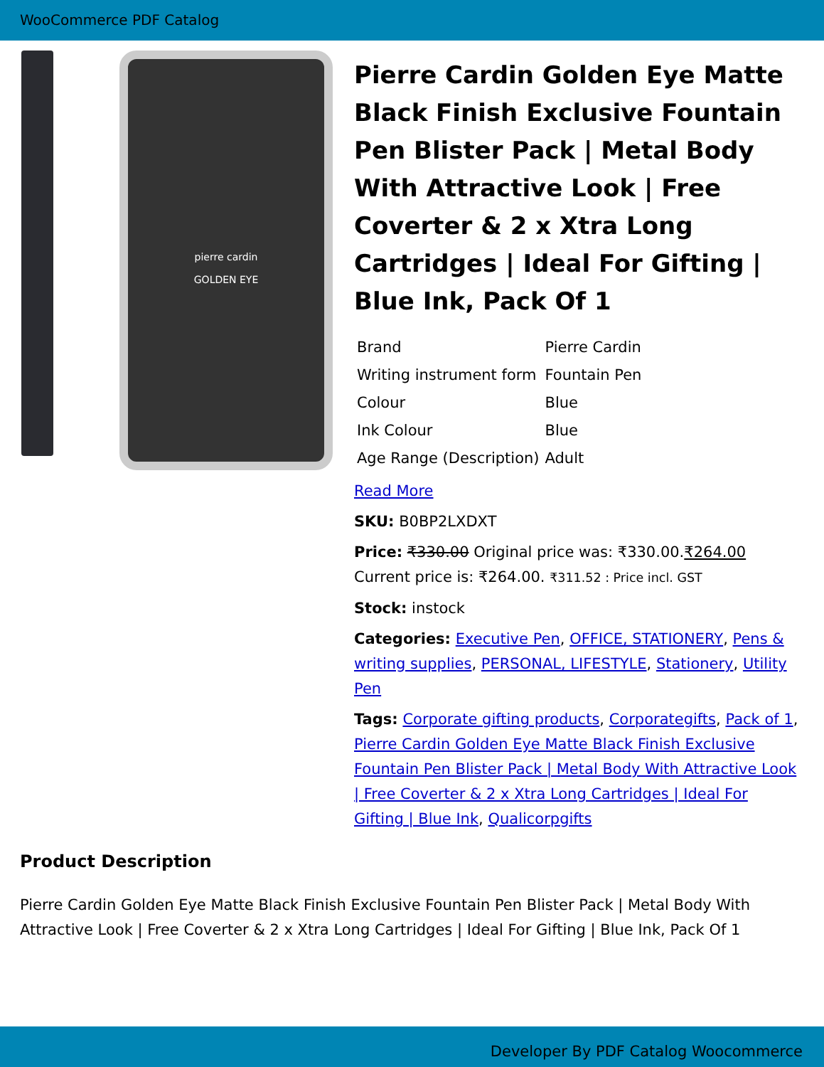WooCommerce PDF Catalog
pierre cardin
GOLDEN EYE
Pierre Cardin Golden Eye Matte Black Finish Exclusive Fountain Pen Blister Pack | Metal Body With Attractive Look | Free Coverter & 2 x Xtra Long Cartridges | Ideal For Gifting | Blue Ink, Pack Of 1
| Brand | Pierre Cardin |
| Writing instrument form | Fountain Pen |
| Colour | Blue |
| Ink Colour | Blue |
| Age Range (Description) | Adult |
Read More
SKU: B0BP2LXDXT
Price: ₹330.00 Original price was: ₹330.00.₹264.00 Current price is: ₹264.00. ₹311.52 : Price incl. GST
Stock: instock
Categories: Executive Pen, OFFICE, STATIONERY, Pens & writing supplies, PERSONAL, LIFESTYLE, Stationery, Utility Pen
Tags: Corporate gifting products, Corporategifts, Pack of 1, Pierre Cardin Golden Eye Matte Black Finish Exclusive Fountain Pen Blister Pack | Metal Body With Attractive Look | Free Coverter & 2 x Xtra Long Cartridges | Ideal For Gifting | Blue Ink, Qualicorpgifts
Product Description
Pierre Cardin Golden Eye Matte Black Finish Exclusive Fountain Pen Blister Pack | Metal Body With Attractive Look | Free Coverter & 2 x Xtra Long Cartridges | Ideal For Gifting | Blue Ink, Pack Of 1
Developer By PDF Catalog Woocommerce